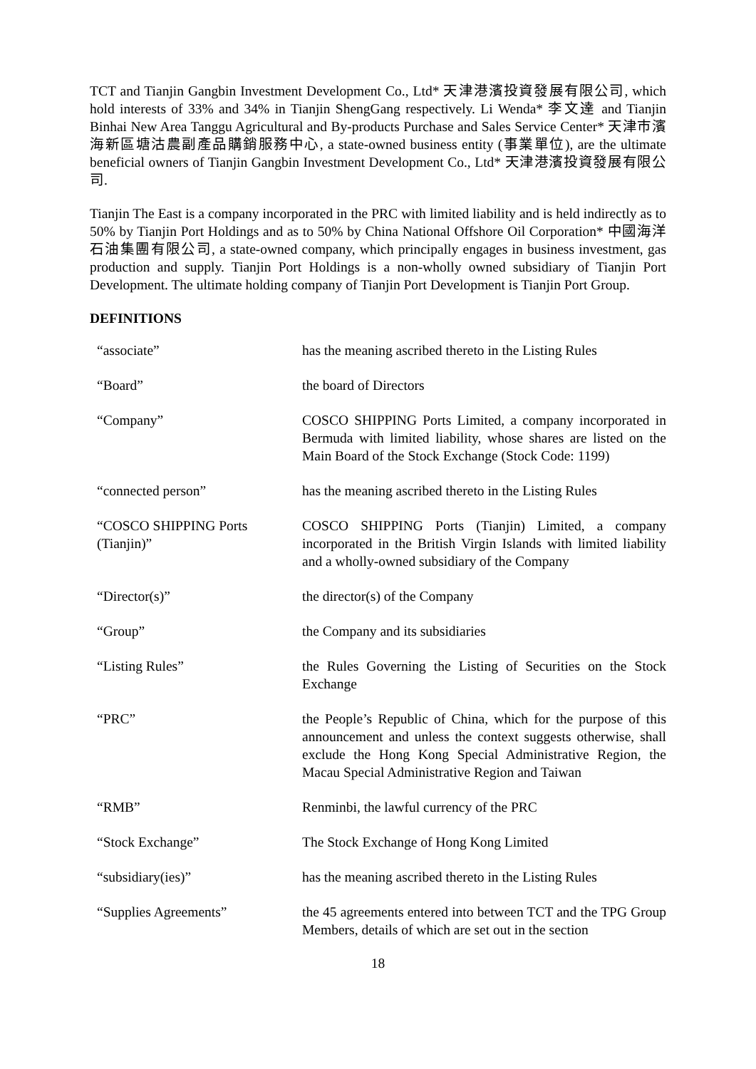TCT and Tianjin Gangbin Investment Development Co., Ltd* 天津港濱投資發展有限公司, which hold interests of 33% and 34% in Tianjin ShengGang respectively. Li Wenda* 李文達 and Tianjin Binhai New Area Tanggu Agricultural and By-products Purchase and Sales Service Center* 天津市濱海新區塘沽農副產品購銷服務中心, a state-owned business entity (事業單位), are the ultimate beneficial owners of Tianjin Gangbin Investment Development Co., Ltd* 天津港濱投資發展有限公司.
Tianjin The East is a company incorporated in the PRC with limited liability and is held indirectly as to 50% by Tianjin Port Holdings and as to 50% by China National Offshore Oil Corporation* 中國海洋石油集團有限公司, a state-owned company, which principally engages in business investment, gas production and supply. Tianjin Port Holdings is a non-wholly owned subsidiary of Tianjin Port Development. The ultimate holding company of Tianjin Port Development is Tianjin Port Group.
DEFINITIONS
“associate” has the meaning ascribed thereto in the Listing Rules
“Board” the board of Directors
“Company” COSCO SHIPPING Ports Limited, a company incorporated in Bermuda with limited liability, whose shares are listed on the Main Board of the Stock Exchange (Stock Code: 1199)
“connected person” has the meaning ascribed thereto in the Listing Rules
“COSCO SHIPPING Ports (Tianjin)”
COSCO SHIPPING Ports (Tianjin) Limited, a company incorporated in the British Virgin Islands with limited liability and a wholly-owned subsidiary of the Company
“Director(s)” the director(s) of the Company
“Group” the Company and its subsidiaries
“Listing Rules” the Rules Governing the Listing of Securities on the Stock Exchange
“PRC” the People’s Republic of China, which for the purpose of this announcement and unless the context suggests otherwise, shall exclude the Hong Kong Special Administrative Region, the Macau Special Administrative Region and Taiwan
“RMB” Renminbi, the lawful currency of the PRC
“Stock Exchange” The Stock Exchange of Hong Kong Limited
“subsidiary(ies)” has the meaning ascribed thereto in the Listing Rules
“Supplies Agreements” the 45 agreements entered into between TCT and the TPG Group Members, details of which are set out in the section
18